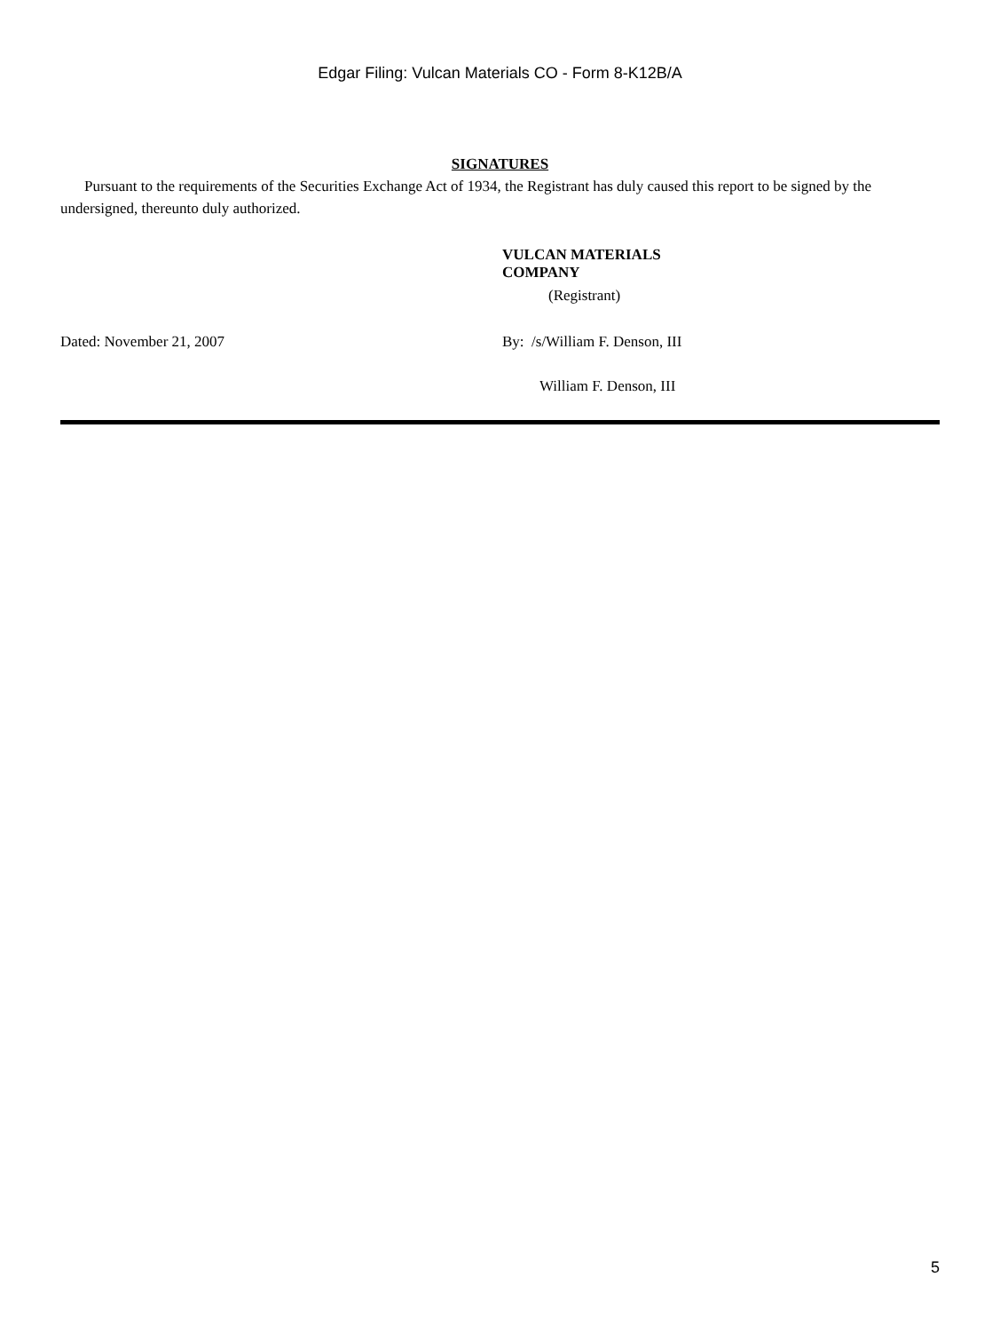Edgar Filing: Vulcan Materials CO - Form 8-K12B/A
SIGNATURES
Pursuant to the requirements of the Securities Exchange Act of 1934, the Registrant has duly caused this report to be signed by the undersigned, thereunto duly authorized.
VULCAN MATERIALS
COMPANY
(Registrant)
Dated: November 21, 2007 By: /s/William F. Denson, III
William F. Denson, III
5